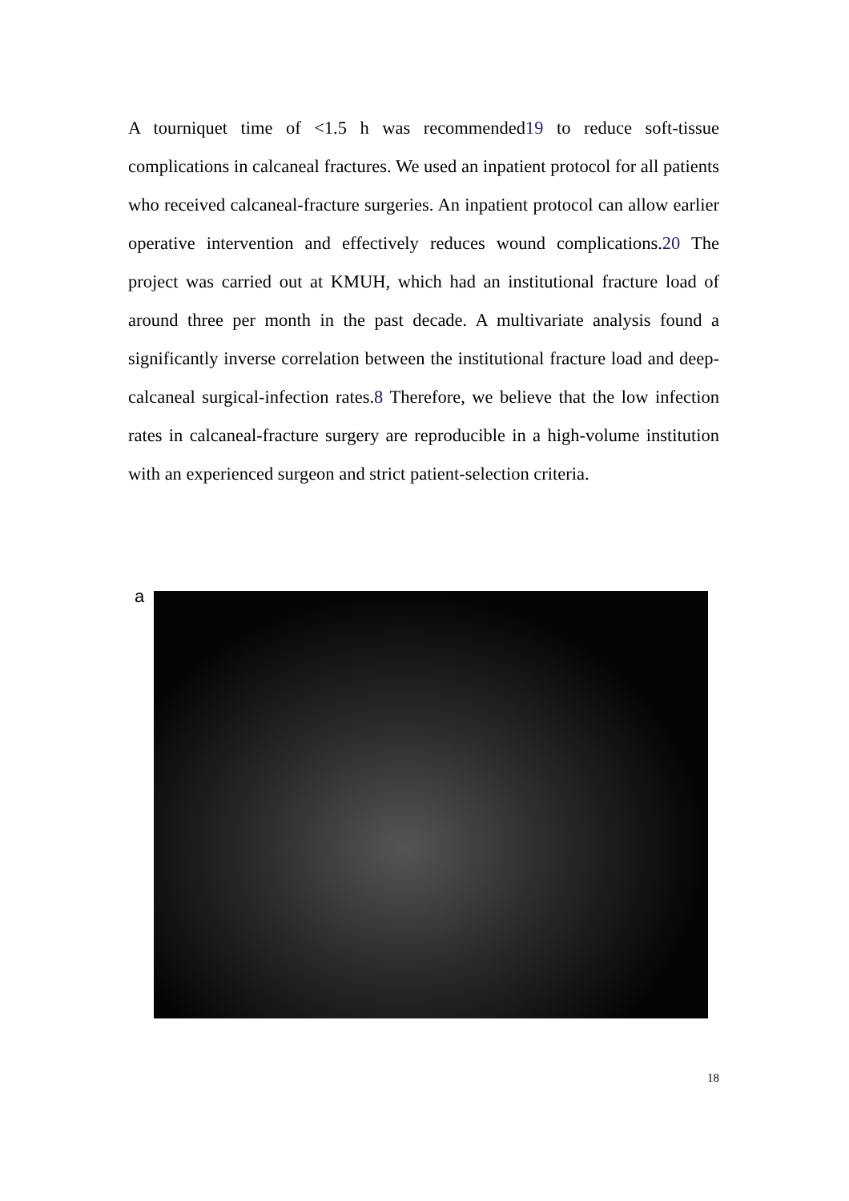A tourniquet time of <1.5 h was recommended19 to reduce soft-tissue complications in calcaneal fractures. We used an inpatient protocol for all patients who received calcaneal-fracture surgeries. An inpatient protocol can allow earlier operative intervention and effectively reduces wound complications.20 The project was carried out at KMUH, which had an institutional fracture load of around three per month in the past decade. A multivariate analysis found a significantly inverse correlation between the institutional fracture load and deep-calcaneal surgical-infection rates.8 Therefore, we believe that the low infection rates in calcaneal-fracture surgery are reproducible in a high-volume institution with an experienced surgeon and strict patient-selection criteria.
a
18